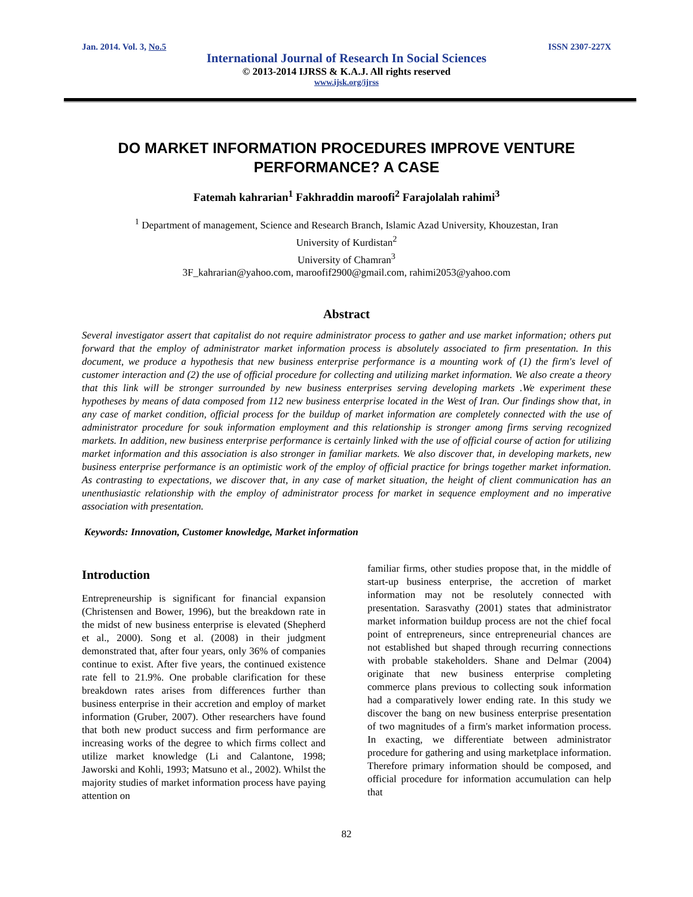Jan. 2014. Vol. 3, No.5 ISSN 2307-227X
International Journal of Research In Social Sciences
© 2013-2014 IJRSS & K.A.J. All rights reserved
www.ijsk.org/ijrss
DO MARKET INFORMATION PROCEDURES IMPROVE VENTURE PERFORMANCE? A CASE
Fatemah kahrarian<sup>1</sup> Fakhraddin maroofi<sup>2</sup> Farajolalah rahimi<sup>3</sup>
<sup>1</sup> Department of management, Science and Research Branch, Islamic Azad University, Khouzestan, Iran
University of Kurdistan<sup>2</sup>
University of Chamran<sup>3</sup>
3F_kahrarian@yahoo.com, maroofif2900@gmail.com, rahimi2053@yahoo.com
Abstract
Several investigator assert that capitalist do not require administrator process to gather and use market information; others put forward that the employ of administrator market information process is absolutely associated to firm presentation. In this document, we produce a hypothesis that new business enterprise performance is a mounting work of (1) the firm's level of customer interaction and (2) the use of official procedure for collecting and utilizing market information. We also create a theory that this link will be stronger surrounded by new business enterprises serving developing markets .We experiment these hypotheses by means of data composed from 112 new business enterprise located in the West of Iran. Our findings show that, in any case of market condition, official process for the buildup of market information are completely connected with the use of administrator procedure for souk information employment and this relationship is stronger among firms serving recognized markets. In addition, new business enterprise performance is certainly linked with the use of official course of action for utilizing market information and this association is also stronger in familiar markets. We also discover that, in developing markets, new business enterprise performance is an optimistic work of the employ of official practice for brings together market information. As contrasting to expectations, we discover that, in any case of market situation, the height of client communication has an unenthusiastic relationship with the employ of administrator process for market in sequence employment and no imperative association with presentation.
Keywords: Innovation, Customer knowledge, Market information
Introduction
Entrepreneurship is significant for financial expansion (Christensen and Bower, 1996), but the breakdown rate in the midst of new business enterprise is elevated (Shepherd et al., 2000). Song et al. (2008) in their judgment demonstrated that, after four years, only 36% of companies continue to exist. After five years, the continued existence rate fell to 21.9%. One probable clarification for these breakdown rates arises from differences further than business enterprise in their accretion and employ of market information (Gruber, 2007). Other researchers have found that both new product success and firm performance are increasing works of the degree to which firms collect and utilize market knowledge (Li and Calantone, 1998; Jaworski and Kohli, 1993; Matsuno et al., 2002). Whilst the majority studies of market information process have paying attention on
familiar firms, other studies propose that, in the middle of start-up business enterprise, the accretion of market information may not be resolutely connected with presentation. Sarasvathy (2001) states that administrator market information buildup process are not the chief focal point of entrepreneurs, since entrepreneurial chances are not established but shaped through recurring connections with probable stakeholders. Shane and Delmar (2004) originate that new business enterprise completing commerce plans previous to collecting souk information had a comparatively lower ending rate. In this study we discover the bang on new business enterprise presentation of two magnitudes of a firm's market information process. In exacting, we differentiate between administrator procedure for gathering and using marketplace information. Therefore primary information should be composed, and official procedure for information accumulation can help that
82